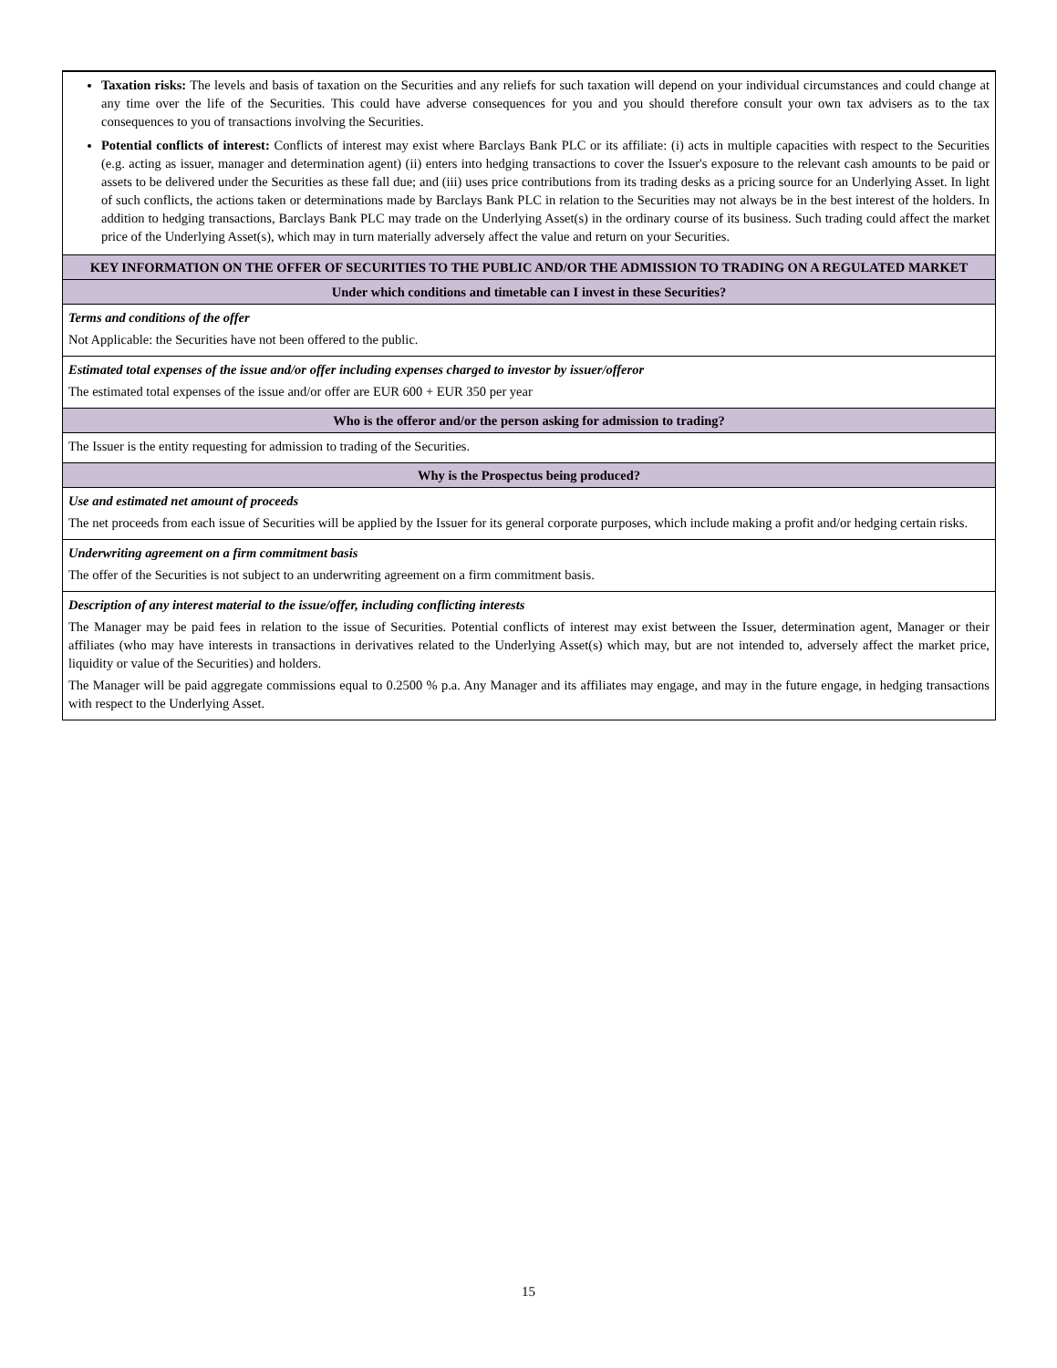| Taxation risks: The levels and basis of taxation on the Securities and any reliefs for such taxation will depend on your individual circumstances and could change at any time over the life of the Securities. This could have adverse consequences for you and you should therefore consult your own tax advisers as to the tax consequences to you of transactions involving the Securities. Potential conflicts of interest: Conflicts of interest may exist where Barclays Bank PLC or its affiliate: (i) acts in multiple capacities with respect to the Securities (e.g. acting as issuer, manager and determination agent) (ii) enters into hedging transactions to cover the Issuer's exposure to the relevant cash amounts to be paid or assets to be delivered under the Securities as these fall due; and (iii) uses price contributions from its trading desks as a pricing source for an Underlying Asset. In light of such conflicts, the actions taken or determinations made by Barclays Bank PLC in relation to the Securities may not always be in the best interest of the holders. In addition to hedging transactions, Barclays Bank PLC may trade on the Underlying Asset(s) in the ordinary course of its business. Such trading could affect the market price of the Underlying Asset(s), which may in turn materially adversely affect the value and return on your Securities. |
| KEY INFORMATION ON THE OFFER OF SECURITIES TO THE PUBLIC AND/OR THE ADMISSION TO TRADING ON A REGULATED MARKET |
| Under which conditions and timetable can I invest in these Securities? |
| Terms and conditions of the offer Not Applicable: the Securities have not been offered to the public. |
| Estimated total expenses of the issue and/or offer including expenses charged to investor by issuer/offeror The estimated total expenses of the issue and/or offer are EUR 600 + EUR 350 per year |
| Who is the offeror and/or the person asking for admission to trading? |
| The Issuer is the entity requesting for admission to trading of the Securities. |
| Why is the Prospectus being produced? |
| Use and estimated net amount of proceeds The net proceeds from each issue of Securities will be applied by the Issuer for its general corporate purposes, which include making a profit and/or hedging certain risks. |
| Underwriting agreement on a firm commitment basis The offer of the Securities is not subject to an underwriting agreement on a firm commitment basis. |
| Description of any interest material to the issue/offer, including conflicting interests The Manager may be paid fees in relation to the issue of Securities. Potential conflicts of interest may exist between the Issuer, determination agent, Manager or their affiliates (who may have interests in transactions in derivatives related to the Underlying Asset(s) which may, but are not intended to, adversely affect the market price, liquidity or value of the Securities) and holders. The Manager will be paid aggregate commissions equal to 0.2500 % p.a. Any Manager and its affiliates may engage, and may in the future engage, in hedging transactions with respect to the Underlying Asset. |
15